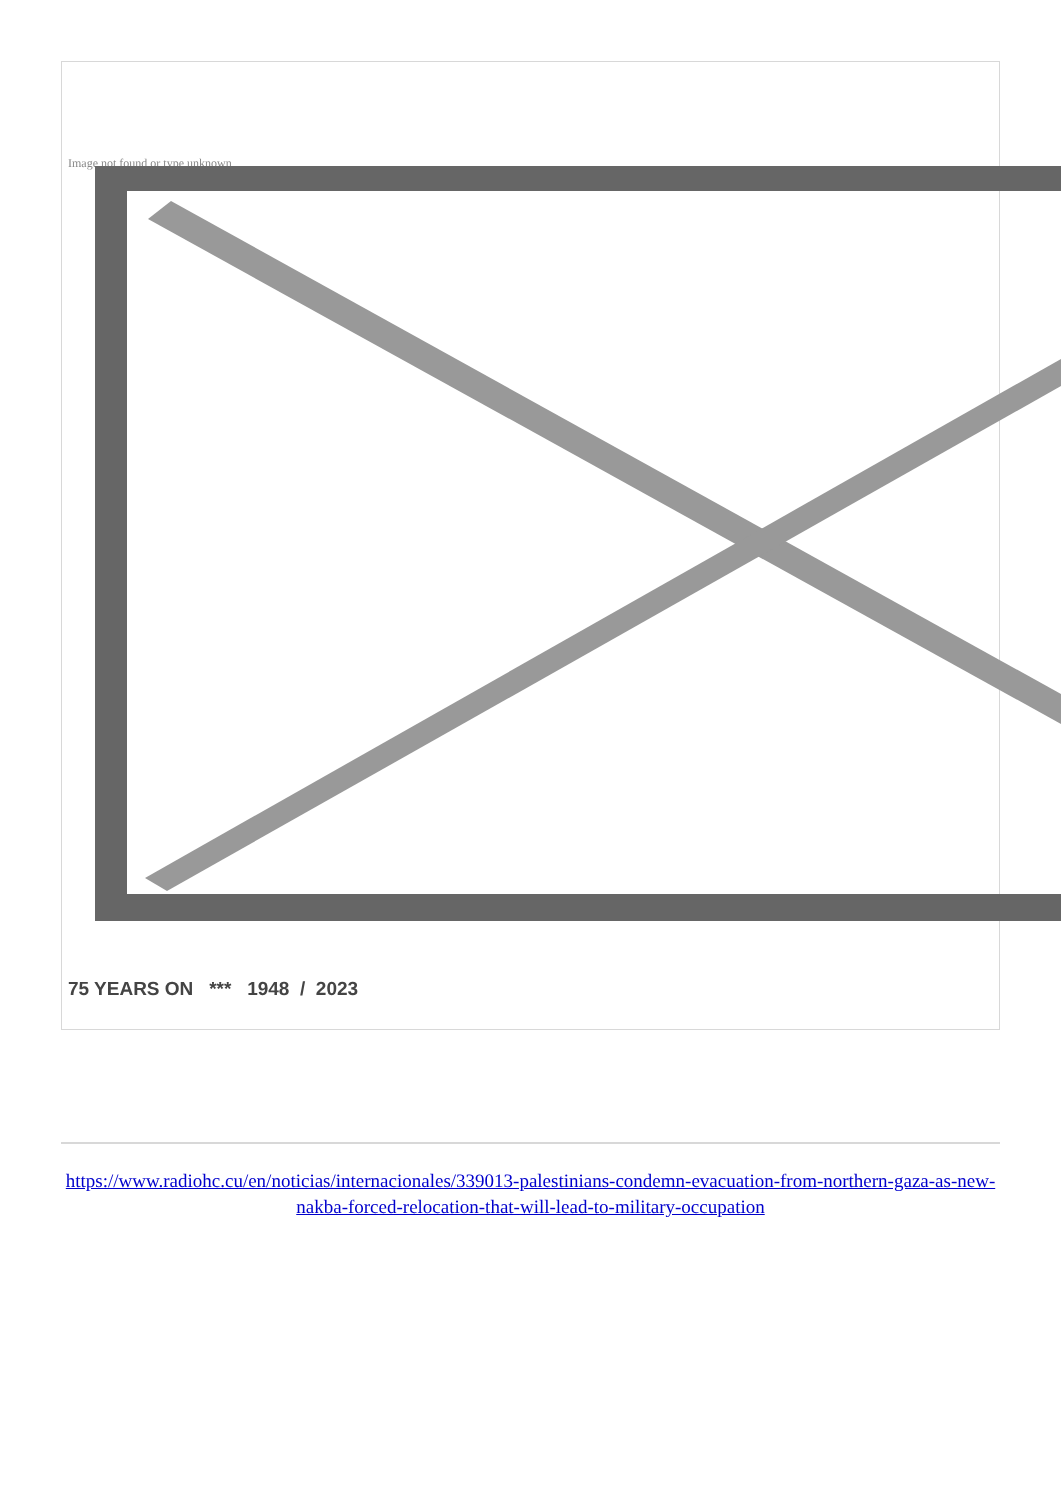Image not found or type unknown
75 YEARS ON *** 1948 / 2023
https://www.radiohc.cu/en/noticias/internacionales/339013-palestinians-condemn-evacuation-from-northern-gaza-as-new-nakba-forced-relocation-that-will-lead-to-military-occupation